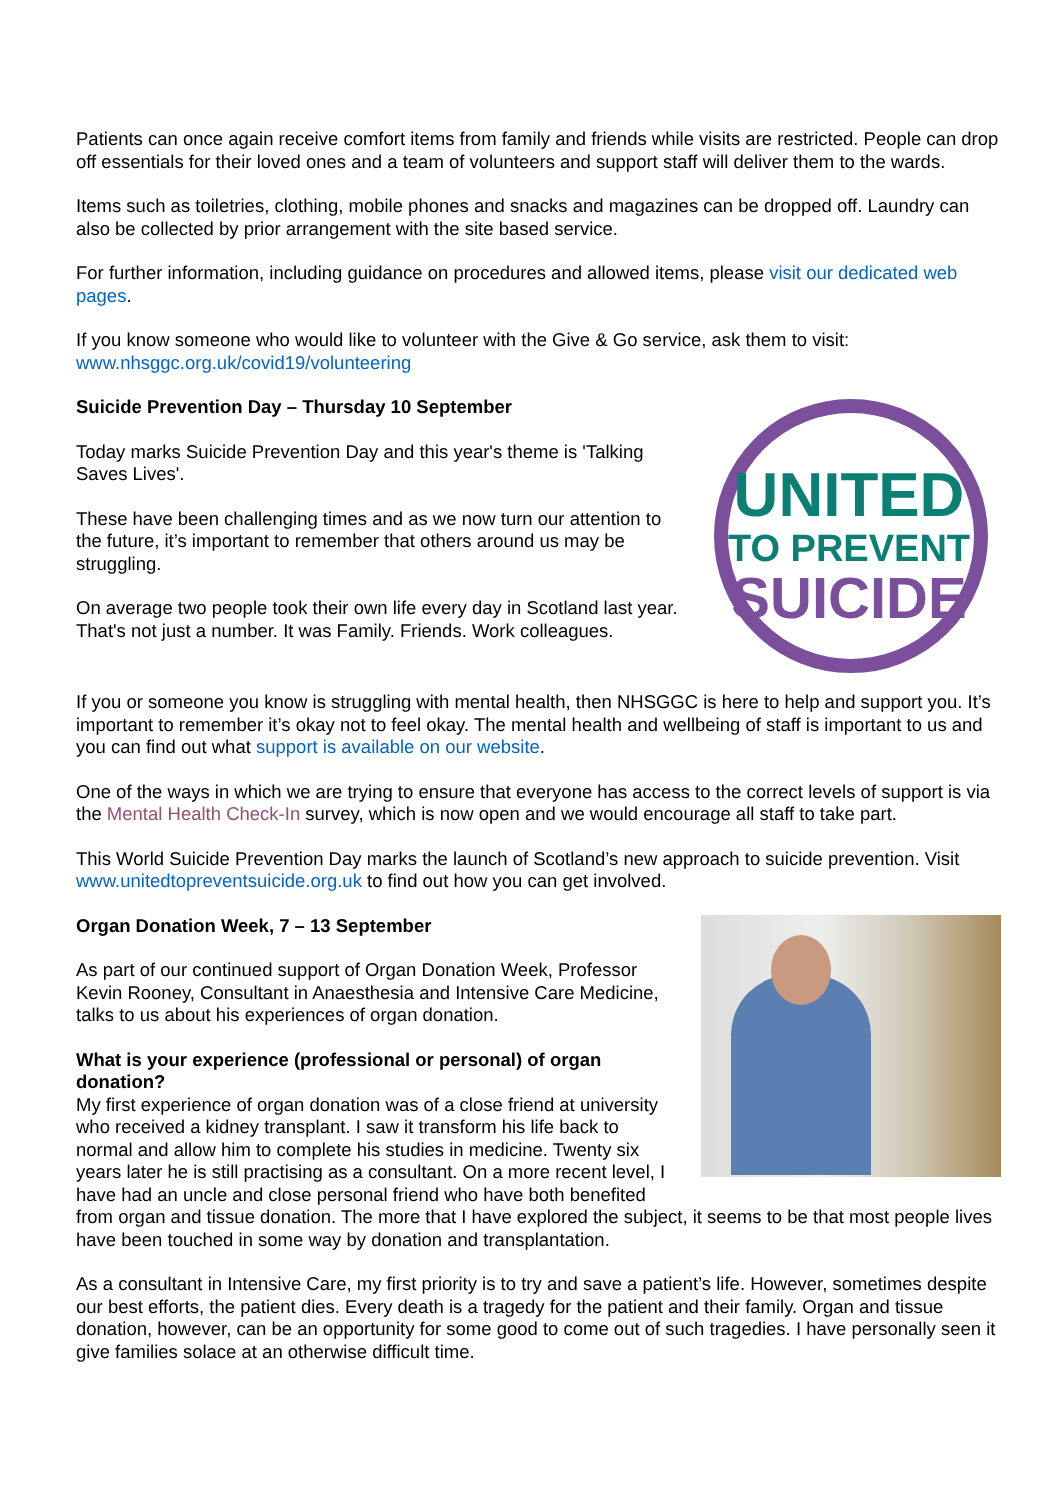Patients can once again receive comfort items from family and friends while visits are restricted. People can drop off essentials for their loved ones and a team of volunteers and support staff will deliver them to the wards.
Items such as toiletries, clothing, mobile phones and snacks and magazines can be dropped off. Laundry can also be collected by prior arrangement with the site based service.
For further information, including guidance on procedures and allowed items, please visit our dedicated web pages.
If you know someone who would like to volunteer with the Give & Go service, ask them to visit: www.nhsggc.org.uk/covid19/volunteering
UNITED
TO PREVENT
SUICIDE
Suicide Prevention Day – Thursday 10 September
Today marks Suicide Prevention Day and this year's theme is 'Talking Saves Lives'.
These have been challenging times and as we now turn our attention to the future, it’s important to remember that others around us may be struggling.
On average two people took their own life every day in Scotland last year. That's not just a number. It was Family. Friends. Work colleagues.
If you or someone you know is struggling with mental health, then NHSGGC is here to help and support you. It’s important to remember it’s okay not to feel okay. The mental health and wellbeing of staff is important to us and you can find out what support is available on our website.
One of the ways in which we are trying to ensure that everyone has access to the correct levels of support is via the Mental Health Check-In survey, which is now open and we would encourage all staff to take part.
This World Suicide Prevention Day marks the launch of Scotland’s new approach to suicide prevention. Visit www.unitedtopreventsuicide.org.uk to find out how you can get involved.
Organ Donation Week, 7 – 13 September
As part of our continued support of Organ Donation Week, Professor Kevin Rooney, Consultant in Anaesthesia and Intensive Care Medicine, talks to us about his experiences of organ donation.
What is your experience (professional or personal) of organ donation?
My first experience of organ donation was of a close friend at university who received a kidney transplant. I saw it transform his life back to normal and allow him to complete his studies in medicine. Twenty six years later he is still practising as a consultant. On a more recent level, I have had an uncle and close personal friend who have both benefited from organ and tissue donation. The more that I have explored the subject, it seems to be that most people lives have been touched in some way by donation and transplantation.
As a consultant in Intensive Care, my first priority is to try and save a patient’s life. However, sometimes despite our best efforts, the patient dies. Every death is a tragedy for the patient and their family. Organ and tissue donation, however, can be an opportunity for some good to come out of such tragedies. I have personally seen it give families solace at an otherwise difficult time.